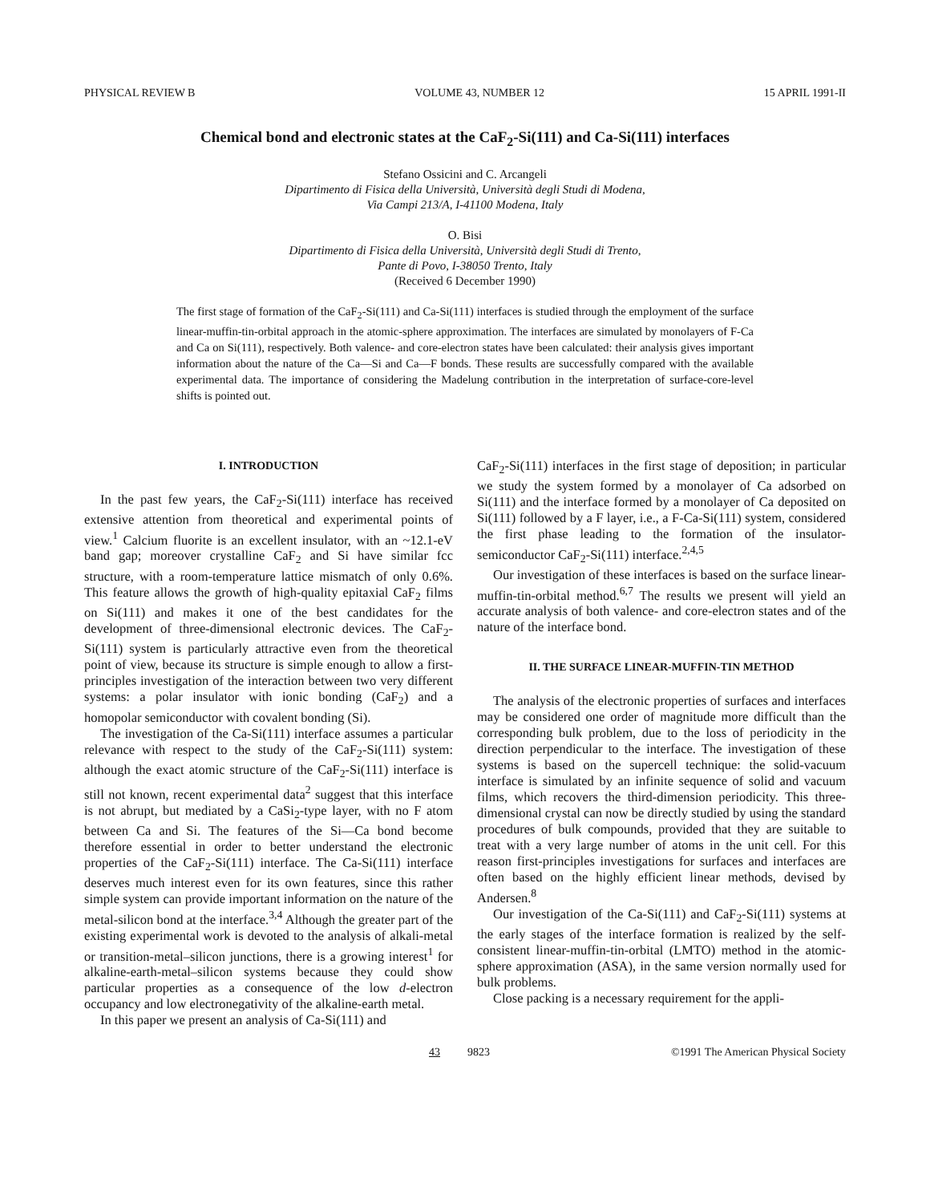PHYSICAL REVIEW B VOLUME 43, NUMBER 12 15 APRIL 1991-II
Chemical bond and electronic states at the CaF<sub>2</sub>-Si(111) and Ca-Si(111) interfaces
Stefano Ossicini and C. Arcangeli
Dipartimento di Fisica della Università, Università degli Studi di Modena,
Via Campi 213/A, I-41100 Modena, Italy
O. Bisi
Dipartimento di Fisica della Università, Università degli Studi di Trento,
Pante di Povo, I-38050 Trento, Italy
(Received 6 December 1990)
The first stage of formation of the CaF<sub>2</sub>-Si(111) and Ca-Si(111) interfaces is studied through the employment of the surface linear-muffin-tin-orbital approach in the atomic-sphere approximation. The interfaces are simulated by monolayers of F-Ca and Ca on Si(111), respectively. Both valence- and core-electron states have been calculated: their analysis gives important information about the nature of the Ca—Si and Ca—F bonds. These results are successfully compared with the available experimental data. The importance of considering the Madelung contribution in the interpretation of surface-core-level shifts is pointed out.
I. INTRODUCTION
In the past few years, the CaF<sub>2</sub>-Si(111) interface has received extensive attention from theoretical and experimental points of view.<sup>1</sup> Calcium fluorite is an excellent insulator, with an ~12.1-eV band gap; moreover crystalline CaF<sub>2</sub> and Si have similar fcc structure, with a room-temperature lattice mismatch of only 0.6%. This feature allows the growth of high-quality epitaxial CaF<sub>2</sub> films on Si(111) and makes it one of the best candidates for the development of three-dimensional electronic devices. The CaF<sub>2</sub>-Si(111) system is particularly attractive even from the theoretical point of view, because its structure is simple enough to allow a first-principles investigation of the interaction between two very different systems: a polar insulator with ionic bonding (CaF<sub>2</sub>) and a homopolar semiconductor with covalent bonding (Si).
The investigation of the Ca-Si(111) interface assumes a particular relevance with respect to the study of the CaF<sub>2</sub>-Si(111) system: although the exact atomic structure of the CaF<sub>2</sub>-Si(111) interface is still not known, recent experimental data<sup>2</sup> suggest that this interface is not abrupt, but mediated by a CaSi<sub>2</sub>-type layer, with no F atom between Ca and Si. The features of the Si—Ca bond become therefore essential in order to better understand the electronic properties of the CaF<sub>2</sub>-Si(111) interface. The Ca-Si(111) interface deserves much interest even for its own features, since this rather simple system can provide important information on the nature of the metal-silicon bond at the interface.<sup>3,4</sup> Although the greater part of the existing experimental work is devoted to the analysis of alkali-metal or transition-metal–silicon junctions, there is a growing interest<sup>1</sup> for alkaline-earth-metal–silicon systems because they could show particular properties as a consequence of the low d-electron occupancy and low electronegativity of the alkaline-earth metal.
In this paper we present an analysis of Ca-Si(111) and
CaF<sub>2</sub>-Si(111) interfaces in the first stage of deposition; in particular we study the system formed by a monolayer of Ca adsorbed on Si(111) and the interface formed by a monolayer of Ca deposited on Si(111) followed by a F layer, i.e., a F-Ca-Si(111) system, considered the first phase leading to the formation of the insulator-semiconductor CaF<sub>2</sub>-Si(111) interface.<sup>2,4,5</sup>
Our investigation of these interfaces is based on the surface linear-muffin-tin-orbital method.<sup>6,7</sup> The results we present will yield an accurate analysis of both valence- and core-electron states and of the nature of the interface bond.
II. THE SURFACE LINEAR-MUFFIN-TIN METHOD
The analysis of the electronic properties of surfaces and interfaces may be considered one order of magnitude more difficult than the corresponding bulk problem, due to the loss of periodicity in the direction perpendicular to the interface. The investigation of these systems is based on the supercell technique: the solid-vacuum interface is simulated by an infinite sequence of solid and vacuum films, which recovers the third-dimension periodicity. This three-dimensional crystal can now be directly studied by using the standard procedures of bulk compounds, provided that they are suitable to treat with a very large number of atoms in the unit cell. For this reason first-principles investigations for surfaces and interfaces are often based on the highly efficient linear methods, devised by Andersen.<sup>8</sup>
Our investigation of the Ca-Si(111) and CaF<sub>2</sub>-Si(111) systems at the early stages of the interface formation is realized by the self-consistent linear-muffin-tin-orbital (LMTO) method in the atomic-sphere approximation (ASA), in the same version normally used for bulk problems.
Close packing is a necessary requirement for the appli-
43 9823 ©1991 The American Physical Society